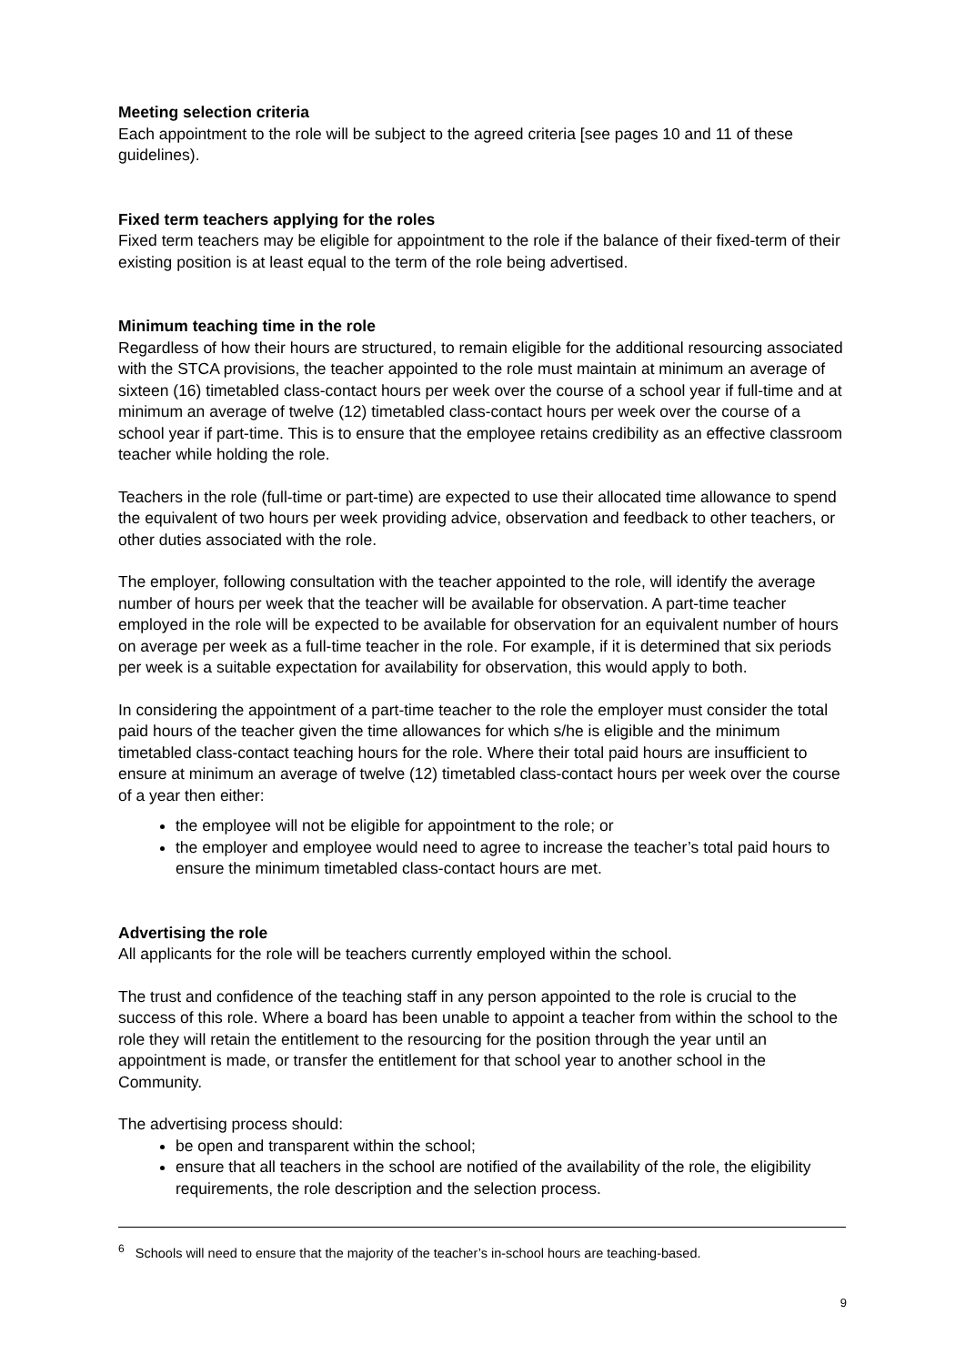Meeting selection criteria
Each appointment to the role will be subject to the agreed criteria [see pages 10 and 11 of these guidelines).
Fixed term teachers applying for the roles
Fixed term teachers may be eligible for appointment to the role if the balance of their fixed-term of their existing position is at least equal to the term of the role being advertised.
Minimum teaching time in the role
Regardless of how their hours are structured, to remain eligible for the additional resourcing associated with the STCA provisions, the teacher appointed to the role must maintain at minimum an average of sixteen (16) timetabled class-contact hours per week over the course of a school year if full-time and at minimum an average of twelve (12) timetabled class-contact hours per week over the course of a school year if part-time. This is to ensure that the employee retains credibility as an effective classroom teacher while holding the role.
Teachers in the role (full-time or part-time) are expected to use their allocated time allowance to spend the equivalent of two hours per week providing advice, observation and feedback to other teachers, or other duties associated with the role.
The employer, following consultation with the teacher appointed to the role, will identify the average number of hours per week that the teacher will be available for observation. A part-time teacher employed in the role will be expected to be available for observation for an equivalent number of hours on average per week as a full-time teacher in the role. For example, if it is determined that six periods per week is a suitable expectation for availability for observation, this would apply to both.
In considering the appointment of a part-time teacher to the role the employer must consider the total paid hours of the teacher given the time allowances for which s/he is eligible and the minimum timetabled class-contact teaching hours for the role. Where their total paid hours are insufficient to ensure at minimum an average of twelve (12) timetabled class-contact hours per week over the course of a year then either:
the employee will not be eligible for appointment to the role; or
the employer and employee would need to agree to increase the teacher’s total paid hours to ensure the minimum timetabled class-contact hours are met.
Advertising the role
All applicants for the role will be teachers currently employed within the school.
The trust and confidence of the teaching staff in any person appointed to the role is crucial to the success of this role. Where a board has been unable to appoint a teacher from within the school to the role they will retain the entitlement to the resourcing for the position through the year until an appointment is made, or transfer the entitlement for that school year to another school in the Community.
The advertising process should:
be open and transparent within the school;
ensure that all teachers in the school are notified of the availability of the role, the eligibility requirements, the role description and the selection process.
<sup>6</sup> Schools will need to ensure that the majority of the teacher’s in-school hours are teaching-based.
9